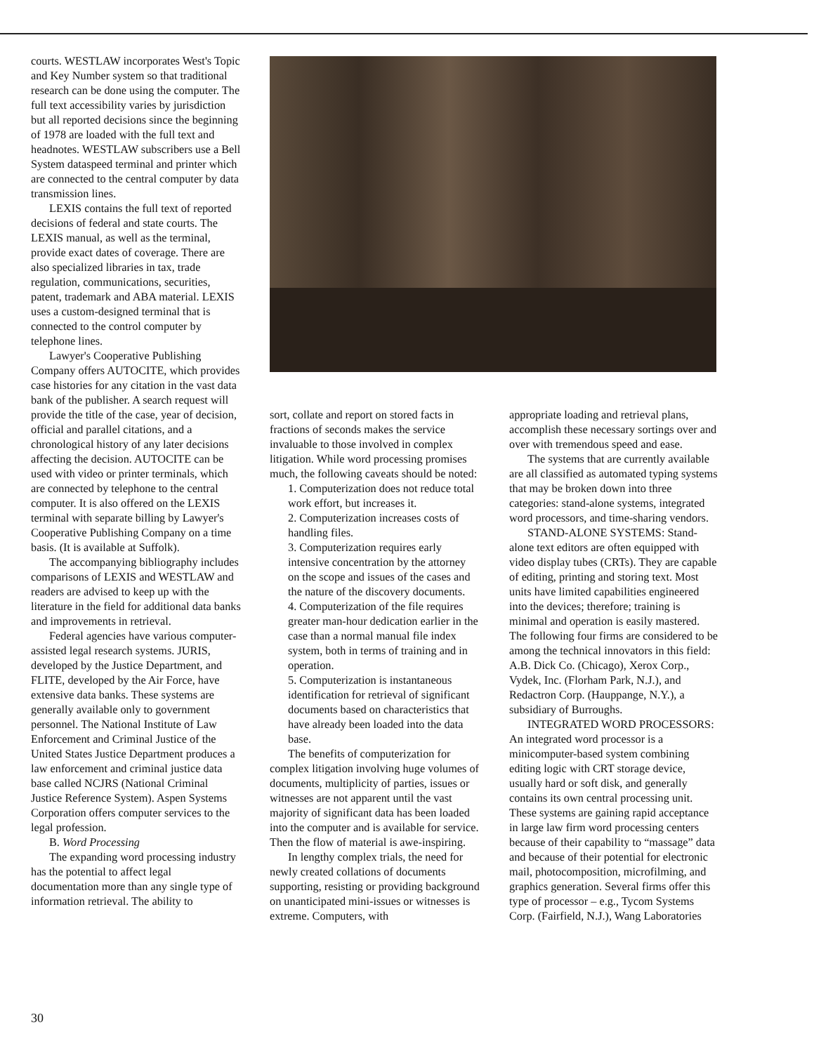courts. WESTLAW incorporates West's Topic and Key Number system so that traditional research can be done using the computer. The full text accessibility varies by jurisdiction but all reported decisions since the beginning of 1978 are loaded with the full text and headnotes. WESTLAW subscribers use a Bell System dataspeed terminal and printer which are connected to the central computer by data transmission lines.
LEXIS contains the full text of reported decisions of federal and state courts. The LEXIS manual, as well as the terminal, provide exact dates of coverage. There are also specialized libraries in tax, trade regulation, communications, securities, patent, trademark and ABA material. LEXIS uses a custom-designed terminal that is connected to the control computer by telephone lines.
Lawyer's Cooperative Publishing Company offers AUTOCITE, which provides case histories for any citation in the vast data bank of the publisher. A search request will provide the title of the case, year of decision, official and parallel citations, and a chronological history of any later decisions affecting the decision. AUTOCITE can be used with video or printer terminals, which are connected by telephone to the central computer. It is also offered on the LEXIS terminal with separate billing by Lawyer's Cooperative Publishing Company on a time basis. (It is available at Suffolk).
The accompanying bibliography includes comparisons of LEXIS and WESTLAW and readers are advised to keep up with the literature in the field for additional data banks and improvements in retrieval.
Federal agencies have various computer-assisted legal research systems. JURIS, developed by the Justice Department, and FLITE, developed by the Air Force, have extensive data banks. These systems are generally available only to government personnel. The National Institute of Law Enforcement and Criminal Justice of the United States Justice Department produces a law enforcement and criminal justice data base called NCJRS (National Criminal Justice Reference System). Aspen Systems Corporation offers computer services to the legal profession.
B. Word Processing
The expanding word processing industry has the potential to affect legal documentation more than any single type of information retrieval. The ability to
sort, collate and report on stored facts in fractions of seconds makes the service invaluable to those involved in complex litigation. While word processing promises much, the following caveats should be noted:
1. Computerization does not reduce total work effort, but increases it.
2. Computerization increases costs of handling files.
3. Computerization requires early intensive concentration by the attorney on the scope and issues of the cases and the nature of the discovery documents.
4. Computerization of the file requires greater man-hour dedication earlier in the case than a normal manual file index system, both in terms of training and in operation.
5. Computerization is instantaneous identification for retrieval of significant documents based on characteristics that have already been loaded into the data base.
The benefits of computerization for complex litigation involving huge volumes of documents, multiplicity of parties, issues or witnesses are not apparent until the vast majority of significant data has been loaded into the computer and is available for service. Then the flow of material is awe-inspiring.
In lengthy complex trials, the need for newly created collations of documents supporting, resisting or providing background on unanticipated mini-issues or witnesses is extreme. Computers, with
appropriate loading and retrieval plans, accomplish these necessary sortings over and over with tremendous speed and ease.
The systems that are currently available are all classified as automated typing systems that may be broken down into three categories: stand-alone systems, integrated word processors, and time-sharing vendors.
STAND-ALONE SYSTEMS: Stand-alone text editors are often equipped with video display tubes (CRTs). They are capable of editing, printing and storing text. Most units have limited capabilities engineered into the devices; therefore; training is minimal and operation is easily mastered. The following four firms are considered to be among the technical innovators in this field: A.B. Dick Co. (Chicago), Xerox Corp., Vydek, Inc. (Florham Park, N.J.), and Redactron Corp. (Hauppange, N.Y.), a subsidiary of Burroughs.
INTEGRATED WORD PROCESSORS: An integrated word processor is a minicomputer-based system combining editing logic with CRT storage device, usually hard or soft disk, and generally contains its own central processing unit. These systems are gaining rapid acceptance in large law firm word processing centers because of their capability to “massage” data and because of their potential for electronic mail, photocomposition, microfilming, and graphics generation. Several firms offer this type of processor – e.g., Tycom Systems Corp. (Fairfield, N.J.), Wang Laboratories
30